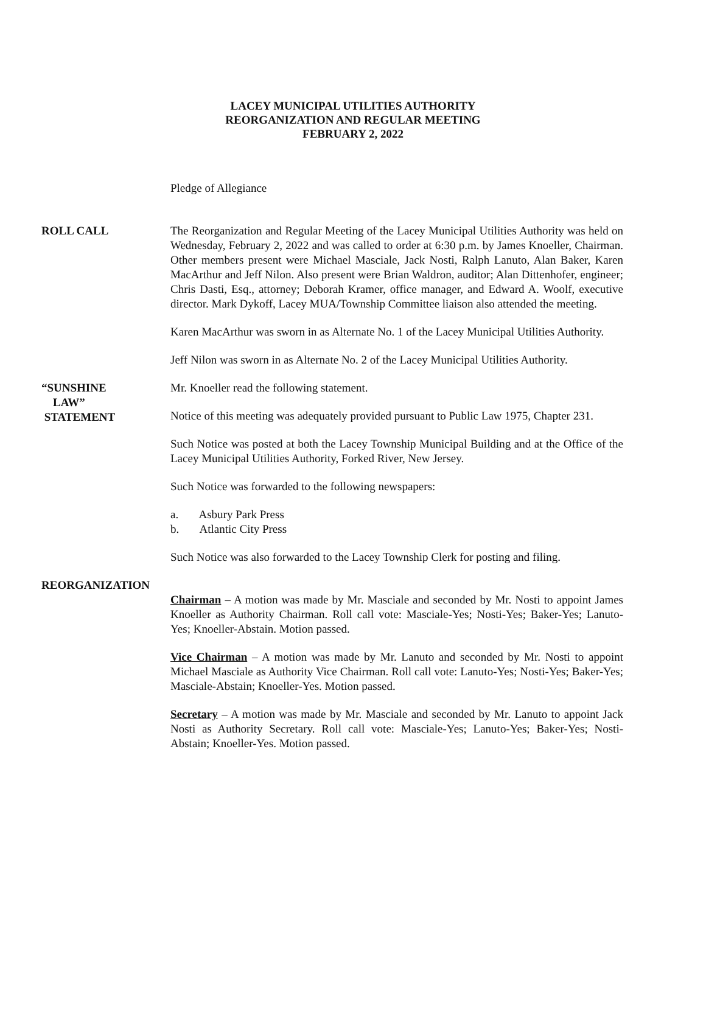LACEY MUNICIPAL UTILITIES AUTHORITY
REORGANIZATION AND REGULAR MEETING
FEBRUARY 2, 2022
Pledge of Allegiance
ROLL CALL The Reorganization and Regular Meeting of the Lacey Municipal Utilities Authority was held on Wednesday, February 2, 2022 and was called to order at 6:30 p.m. by James Knoeller, Chairman. Other members present were Michael Masciale, Jack Nosti, Ralph Lanuto, Alan Baker, Karen MacArthur and Jeff Nilon. Also present were Brian Waldron, auditor; Alan Dittenhofer, engineer; Chris Dasti, Esq., attorney; Deborah Kramer, office manager, and Edward A. Woolf, executive director. Mark Dykoff, Lacey MUA/Township Committee liaison also attended the meeting.
Karen MacArthur was sworn in as Alternate No. 1 of the Lacey Municipal Utilities Authority.
Jeff Nilon was sworn in as Alternate No. 2 of the Lacey Municipal Utilities Authority.
“SUNSHINE
LAW”
STATEMENT
Mr. Knoeller read the following statement.
Notice of this meeting was adequately provided pursuant to Public Law 1975, Chapter 231.
Such Notice was posted at both the Lacey Township Municipal Building and at the Office of the Lacey Municipal Utilities Authority, Forked River, New Jersey.
Such Notice was forwarded to the following newspapers:
a. Asbury Park Press
b. Atlantic City Press
Such Notice was also forwarded to the Lacey Township Clerk for posting and filing.
REORGANIZATION
Chairman – A motion was made by Mr. Masciale and seconded by Mr. Nosti to appoint James Knoeller as Authority Chairman. Roll call vote: Masciale-Yes; Nosti-Yes; Baker-Yes; Lanuto-Yes; Knoeller-Abstain. Motion passed.
Vice Chairman – A motion was made by Mr. Lanuto and seconded by Mr. Nosti to appoint Michael Masciale as Authority Vice Chairman. Roll call vote: Lanuto-Yes; Nosti-Yes; Baker-Yes; Masciale-Abstain; Knoeller-Yes. Motion passed.
Secretary – A motion was made by Mr. Masciale and seconded by Mr. Lanuto to appoint Jack Nosti as Authority Secretary. Roll call vote: Masciale-Yes; Lanuto-Yes; Baker-Yes; Nosti-Abstain; Knoeller-Yes. Motion passed.